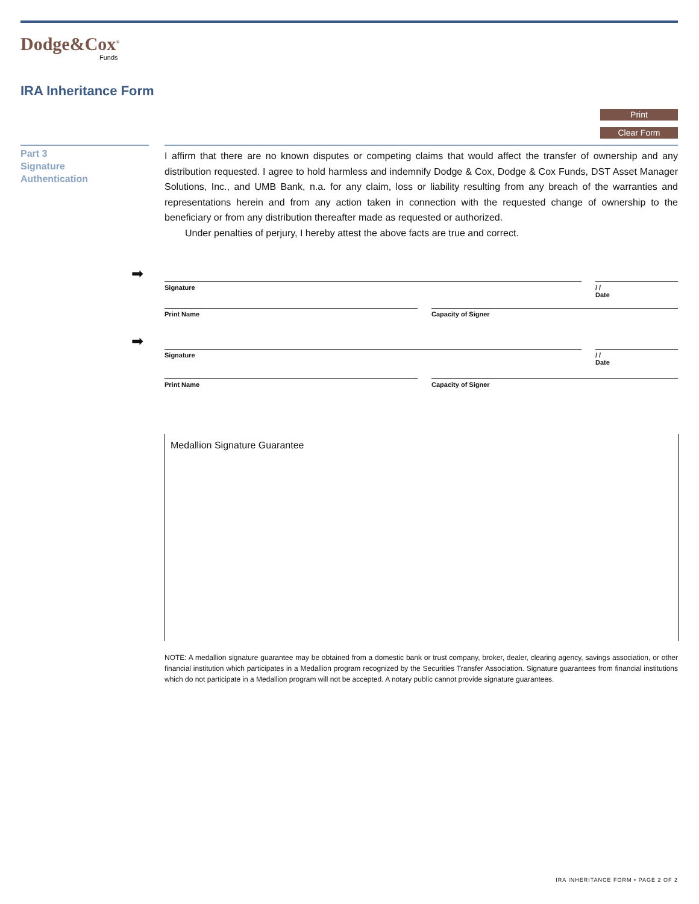Dodge&Cox<sup>®</sup>
Funds
IRA Inheritance Form
Print
Clear Form
Part 3
Signature
Authentication
I affirm that there are no known disputes or competing claims that would affect the transfer of ownership and any distribution requested. I agree to hold harmless and indemnify Dodge & Cox, Dodge & Cox Funds, DST Asset Manager Solutions, Inc., and UMB Bank, n.a. for any claim, loss or liability resulting from any breach of the warranties and representations herein and from any action taken in connection with the requested change of ownership to the beneficiary or from any distribution thereafter made as requested or authorized.
Under penalties of perjury, I hereby attest the above facts are true and correct.
➡
Signature / /
Date
Print Name Capacity of Signer
➡
Signature / /
Date
Print Name Capacity of Signer
Medallion Signature Guarantee
NOTE: A medallion signature guarantee may be obtained from a domestic bank or trust company, broker, dealer, clearing agency, savings association, or other financial institution which participates in a Medallion program recognized by the Securities Transfer Association. Signature guarantees from financial institutions which do not participate in a Medallion program will not be accepted. A notary public cannot provide signature guarantees.
IRA INHERITANCE FORM • PAGE 2 OF 2